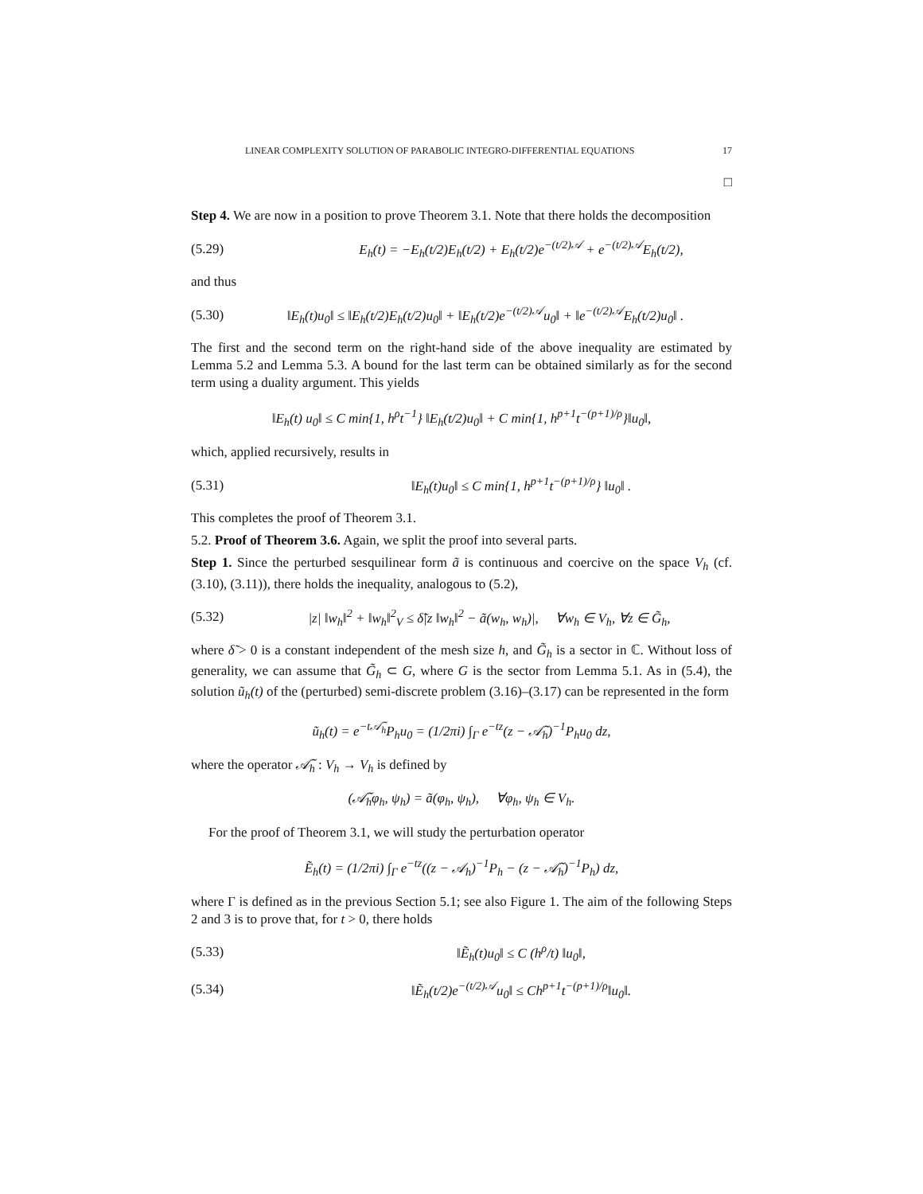LINEAR COMPLEXITY SOLUTION OF PARABOLIC INTEGRO-DIFFERENTIAL EQUATIONS 17
□
Step 4. We are now in a position to prove Theorem 3.1. Note that there holds the decomposition
(5.29) E<sub>h</sub>(t) = −E<sub>h</sub>(t/2)E<sub>h</sub>(t/2) + E<sub>h</sub>(t/2)e<sup>−(t/2)𝒜</sup> + e<sup>−(t/2)𝒜</sup>E<sub>h</sub>(t/2),
and thus
(5.30) ‖E<sub>h</sub>(t)u<sub>0</sub>‖ ≤ ‖E<sub>h</sub>(t/2)E<sub>h</sub>(t/2)u<sub>0</sub>‖ + ‖E<sub>h</sub>(t/2)e<sup>−(t/2)𝒜</sup>u<sub>0</sub>‖ + ‖e<sup>−(t/2)𝒜</sup>E<sub>h</sub>(t/2)u<sub>0</sub>‖ .
The first and the second term on the right-hand side of the above inequality are estimated by Lemma 5.2 and Lemma 5.3. A bound for the last term can be obtained similarly as for the second term using a duality argument. This yields
‖E<sub>h</sub>(t) u<sub>0</sub>‖ ≤ C min{1, h<sup>ρ</sup>t<sup>−1</sup>} ‖E<sub>h</sub>(t/2)u<sub>0</sub>‖ + C min{1, h<sup>p+1</sup>t<sup>−(p+1)/ρ</sup>}‖u<sub>0</sub>‖,
which, applied recursively, results in
(5.31) ‖E<sub>h</sub>(t)u<sub>0</sub>‖ ≤ C min{1, h<sup>p+1</sup>t<sup>−(p+1)/ρ</sup>} ‖u<sub>0</sub>‖ .
This completes the proof of Theorem 3.1.
5.2. Proof of Theorem 3.6. Again, we split the proof into several parts.
Step 1. Since the perturbed sesquilinear form ã is continuous and coercive on the space V<sub>h</sub> (cf. (3.10), (3.11)), there holds the inequality, analogous to (5.2),
(5.32) |z| ‖w<sub>h</sub>‖<sup>2</sup> + ‖w<sub>h</sub>‖<sup>2</sup><sub>V</sub> ≤ δ̃|z ‖w<sub>h</sub>‖<sup>2</sup> − ã(w<sub>h</sub>, w<sub>h</sub>)|, ∀w<sub>h</sub> ∈ V<sub>h</sub>, ∀z ∈ G̃<sub>h</sub>,
where δ̃ > 0 is a constant independent of the mesh size h, and G̃<sub>h</sub> is a sector in ℂ. Without loss of generality, we can assume that G̃<sub>h</sub> ⊂ G, where G is the sector from Lemma 5.1. As in (5.4), the solution ũ<sub>h</sub>(t) of the (perturbed) semi-discrete problem (3.16)–(3.17) can be represented in the form
ũ<sub>h</sub>(t) = e<sup>−t𝒜̃<sub>h</sub></sup>P<sub>h</sub>u<sub>0</sub> = (1/2πi) ∫<sub>Γ</sub> e<sup>−tz</sup>(z − 𝒜̃<sub>h</sub>)<sup>−1</sup>P<sub>h</sub>u<sub>0</sub> dz,
where the operator 𝒜̃<sub>h</sub> : V<sub>h</sub> → V<sub>h</sub> is defined by
(𝒜̃<sub>h</sub>φ<sub>h</sub>, ψ<sub>h</sub>) = ã(φ<sub>h</sub>, ψ<sub>h</sub>), ∀φ<sub>h</sub>, ψ<sub>h</sub> ∈ V<sub>h</sub>.
For the proof of Theorem 3.1, we will study the perturbation operator
Ẽ<sub>h</sub>(t) = (1/2πi) ∫<sub>Γ</sub> e<sup>−tz</sup>((z − 𝒜<sub>h</sub>)<sup>−1</sup>P<sub>h</sub> − (z − 𝒜̃<sub>h</sub>)<sup>−1</sup>P<sub>h</sub>) dz,
where Γ is defined as in the previous Section 5.1; see also Figure 1. The aim of the following Steps 2 and 3 is to prove that, for t > 0, there holds
(5.33) ‖Ẽ<sub>h</sub>(t)u<sub>0</sub>‖ ≤ C (h<sup>ρ</sup>/t) ‖u<sub>0</sub>‖,
(5.34) ‖Ẽ<sub>h</sub>(t/2)e<sup>−(t/2)𝒜</sup>u<sub>0</sub>‖ ≤ Ch<sup>p+1</sup>t<sup>−(p+1)/ρ</sup>‖u<sub>0</sub>‖.